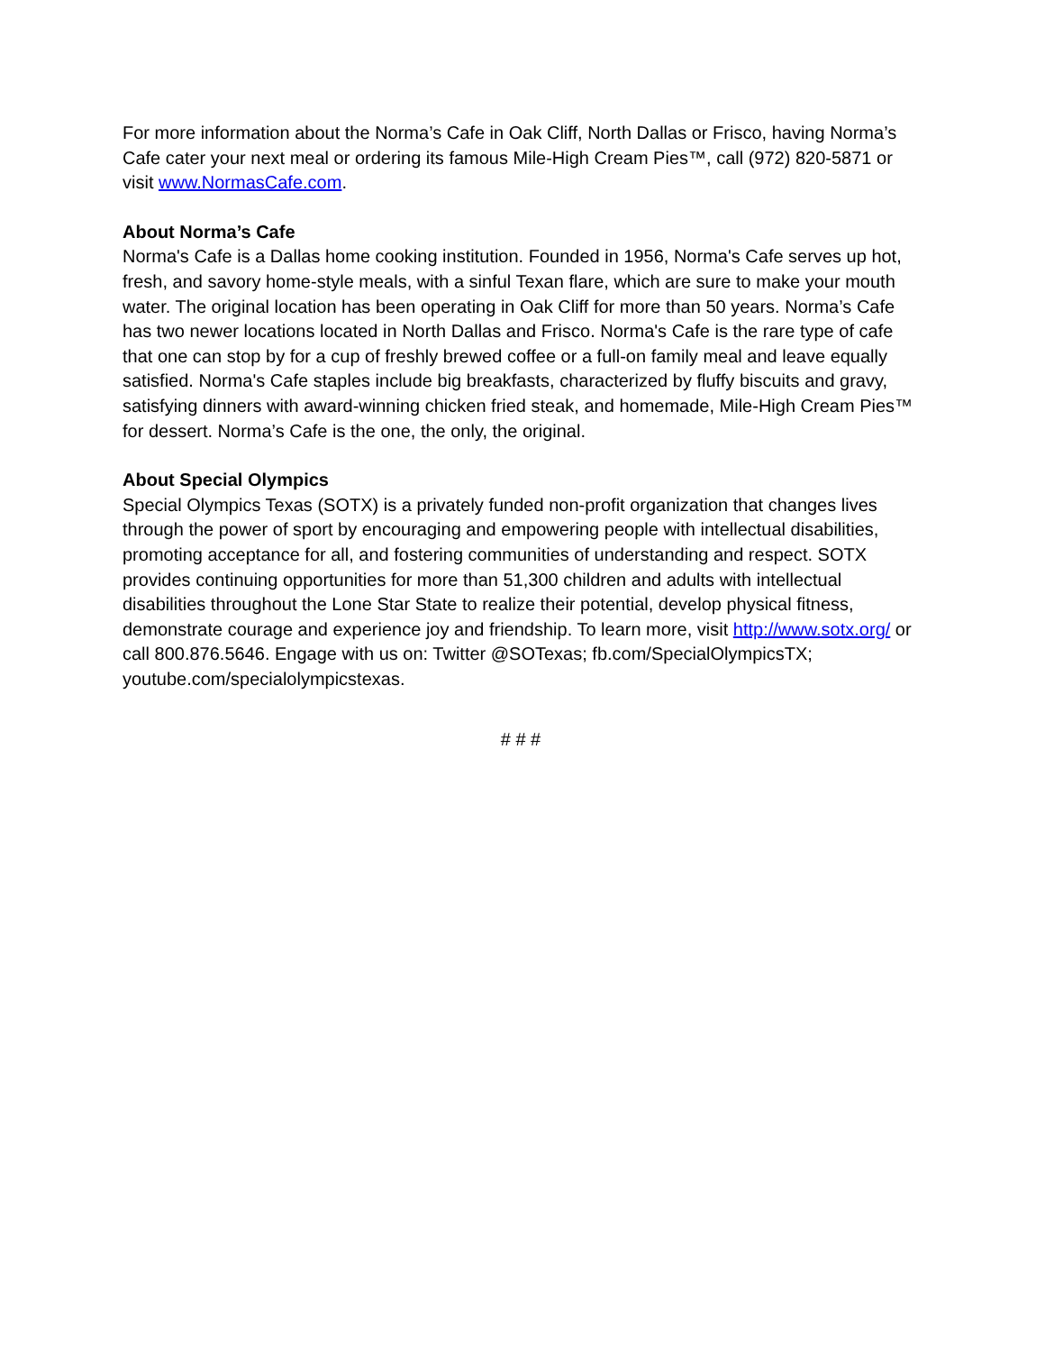For more information about the Norma’s Cafe in Oak Cliff, North Dallas or Frisco, having Norma’s Cafe cater your next meal or ordering its famous Mile-High Cream Pies™, call (972) 820-5871 or visit www.NormasCafe.com.
About Norma’s Cafe
Norma's Cafe is a Dallas home cooking institution. Founded in 1956, Norma's Cafe serves up hot, fresh, and savory home-style meals, with a sinful Texan flare, which are sure to make your mouth water. The original location has been operating in Oak Cliff for more than 50 years. Norma’s Cafe has two newer locations located in North Dallas and Frisco. Norma's Cafe is the rare type of cafe that one can stop by for a cup of freshly brewed coffee or a full-on family meal and leave equally satisfied. Norma's Cafe staples include big breakfasts, characterized by fluffy biscuits and gravy, satisfying dinners with award-winning chicken fried steak, and homemade, Mile-High Cream Pies™ for dessert. Norma’s Cafe is the one, the only, the original.
About Special Olympics
Special Olympics Texas (SOTX) is a privately funded non-profit organization that changes lives through the power of sport by encouraging and empowering people with intellectual disabilities, promoting acceptance for all, and fostering communities of understanding and respect. SOTX provides continuing opportunities for more than 51,300 children and adults with intellectual disabilities throughout the Lone Star State to realize their potential, develop physical fitness, demonstrate courage and experience joy and friendship. To learn more, visit http://www.sotx.org/ or call 800.876.5646. Engage with us on: Twitter @SOTexas; fb.com/SpecialOlympicsTX; youtube.com/specialolympicstexas.
# # #